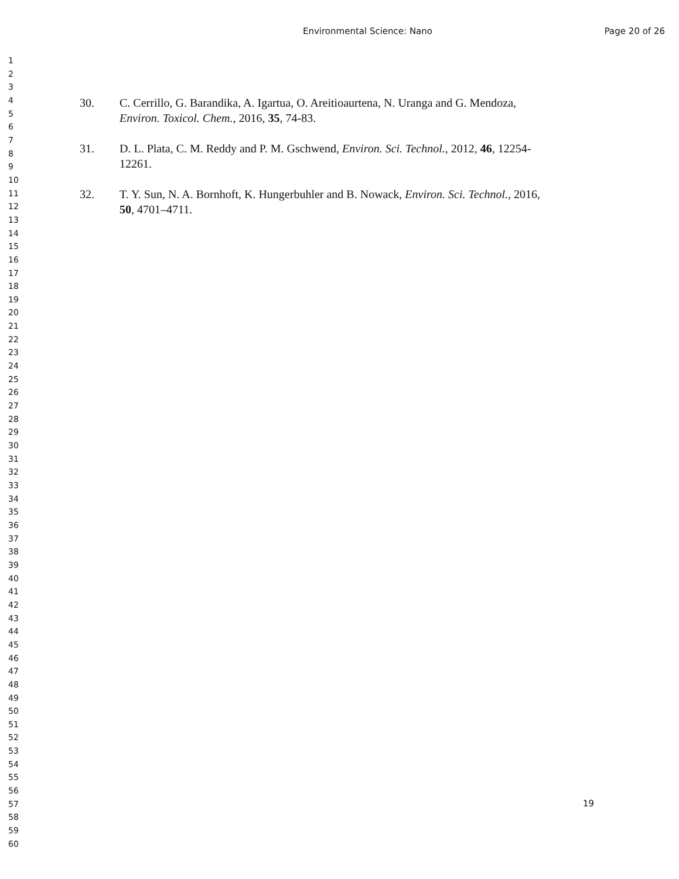Environmental Science: Nano
Page 20 of 26
1
2
3
4
5
6
7
8
9
10
11
12
13
14
15
16
17
18
19
20
21
22
23
24
25
26
27
28
29
30
31
32
33
34
35
36
37
38
39
40
41
42
43
44
45
46
47
48
49
50
51
52
53
54
55
56
57
58
59
60
30. C. Cerrillo, G. Barandika, A. Igartua, O. Areitioaurtena, N. Uranga and G. Mendoza, Environ. Toxicol. Chem., 2016, 35, 74-83.
31. D. L. Plata, C. M. Reddy and P. M. Gschwend, Environ. Sci. Technol., 2012, 46, 12254-12261.
32. T. Y. Sun, N. A. Bornhoft, K. Hungerbuhler and B. Nowack, Environ. Sci. Technol., 2016, 50, 4701–4711.
19